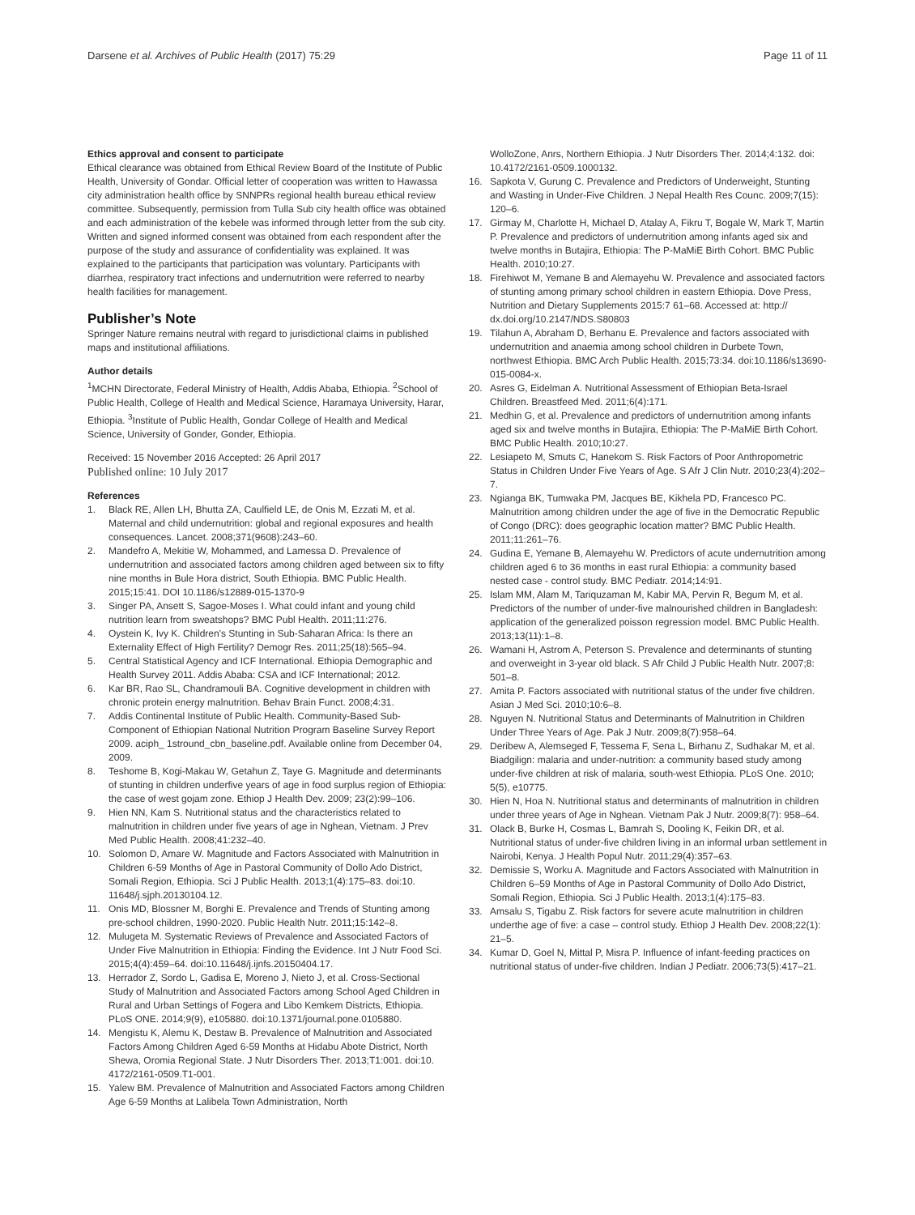Darsene et al. Archives of Public Health (2017) 75:29 Page 11 of 11
Ethics approval and consent to participate
Ethical clearance was obtained from Ethical Review Board of the Institute of Public Health, University of Gondar. Official letter of cooperation was written to Hawassa city administration health office by SNNPRs regional health bureau ethical review committee. Subsequently, permission from Tulla Sub city health office was obtained and each administration of the kebele was informed through letter from the sub city. Written and signed informed consent was obtained from each respondent after the purpose of the study and assurance of confidentiality was explained. It was explained to the participants that participation was voluntary. Participants with diarrhea, respiratory tract infections and undernutrition were referred to nearby health facilities for management.
Publisher’s Note
Springer Nature remains neutral with regard to jurisdictional claims in published maps and institutional affiliations.
Author details
<sup>1</sup> MCHN Directorate, Federal Ministry of Health, Addis Ababa, Ethiopia. <sup>2</sup>School of Public Health, College of Health and Medical Science, Haramaya University, Harar, Ethiopia. <sup>3</sup>Institute of Public Health, Gondar College of Health and Medical Science, University of Gonder, Gonder, Ethiopia.
Received: 15 November 2016 Accepted: 26 April 2017
Published online: 10 July 2017
References
1. Black RE, Allen LH, Bhutta ZA, Caulfield LE, de Onis M, Ezzati M, et al. Maternal and child undernutrition: global and regional exposures and health consequences. Lancet. 2008;371(9608):243–60.
2. Mandefro A, Mekitie W, Mohammed, and Lamessa D. Prevalence of undernutrition and associated factors among children aged between six to fifty nine months in Bule Hora district, South Ethiopia. BMC Public Health. 2015;15:41. DOI 10.1186/s12889-015-1370-9
3. Singer PA, Ansett S, Sagoe-Moses I. What could infant and young child nutrition learn from sweatshops? BMC Publ Health. 2011;11:276.
4. Oystein K, Ivy K. Children's Stunting in Sub-Saharan Africa: Is there an Externality Effect of High Fertility? Demogr Res. 2011;25(18):565–94.
5. Central Statistical Agency and ICF International. Ethiopia Demographic and Health Survey 2011. Addis Ababa: CSA and ICF International; 2012.
6. Kar BR, Rao SL, Chandramouli BA. Cognitive development in children with chronic protein energy malnutrition. Behav Brain Funct. 2008;4:31.
7. Addis Continental Institute of Public Health. Community-Based Sub-Component of Ethiopian National Nutrition Program Baseline Survey Report 2009. aciph_ 1stround_cbn_baseline.pdf. Available online from December 04, 2009.
8. Teshome B, Kogi-Makau W, Getahun Z, Taye G. Magnitude and determinants of stunting in children underfive years of age in food surplus region of Ethiopia: the case of west gojam zone. Ethiop J Health Dev. 2009; 23(2):99–106.
9. Hien NN, Kam S. Nutritional status and the characteristics related to malnutrition in children under five years of age in Nghean, Vietnam. J Prev Med Public Health. 2008;41:232–40.
10. Solomon D, Amare W. Magnitude and Factors Associated with Malnutrition in Children 6-59 Months of Age in Pastoral Community of Dollo Ado District, Somali Region, Ethiopia. Sci J Public Health. 2013;1(4):175–83. doi:10. 11648/j.sjph.20130104.12.
11. Onis MD, Blossner M, Borghi E. Prevalence and Trends of Stunting among pre-school children, 1990-2020. Public Health Nutr. 2011;15:142–8.
12. Mulugeta M. Systematic Reviews of Prevalence and Associated Factors of Under Five Malnutrition in Ethiopia: Finding the Evidence. Int J Nutr Food Sci. 2015;4(4):459–64. doi:10.11648/j.ijnfs.20150404.17.
13. Herrador Z, Sordo L, Gadisa E, Moreno J, Nieto J, et al. Cross-Sectional Study of Malnutrition and Associated Factors among School Aged Children in Rural and Urban Settings of Fogera and Libo Kemkem Districts, Ethiopia. PLoS ONE. 2014;9(9), e105880. doi:10.1371/journal.pone.0105880.
14. Mengistu K, Alemu K, Destaw B. Prevalence of Malnutrition and Associated Factors Among Children Aged 6-59 Months at Hidabu Abote District, North Shewa, Oromia Regional State. J Nutr Disorders Ther. 2013;T1:001. doi:10. 4172/2161-0509.T1-001.
15. Yalew BM. Prevalence of Malnutrition and Associated Factors among Children Age 6-59 Months at Lalibela Town Administration, North
WolloZone, Anrs, Northern Ethiopia. J Nutr Disorders Ther. 2014;4:132. doi: 10.4172/2161-0509.1000132.
16. Sapkota V, Gurung C. Prevalence and Predictors of Underweight, Stunting and Wasting in Under-Five Children. J Nepal Health Res Counc. 2009;7(15): 120–6.
17. Girmay M, Charlotte H, Michael D, Atalay A, Fikru T, Bogale W, Mark T, Martin P. Prevalence and predictors of undernutrition among infants aged six and twelve months in Butajira, Ethiopia: The P-MaMiE Birth Cohort. BMC Public Health. 2010;10:27.
18. Firehiwot M, Yemane B and Alemayehu W. Prevalence and associated factors of stunting among primary school children in eastern Ethiopia. Dove Press, Nutrition and Dietary Supplements 2015:7 61–68. Accessed at: http:// dx.doi.org/10.2147/NDS.S80803
19. Tilahun A, Abraham D, Berhanu E. Prevalence and factors associated with undernutrition and anaemia among school children in Durbete Town, northwest Ethiopia. BMC Arch Public Health. 2015;73:34. doi:10.1186/s13690-015-0084-x.
20. Asres G, Eidelman A. Nutritional Assessment of Ethiopian Beta-Israel Children. Breastfeed Med. 2011;6(4):171.
21. Medhin G, et al. Prevalence and predictors of undernutrition among infants aged six and twelve months in Butajira, Ethiopia: The P-MaMiE Birth Cohort. BMC Public Health. 2010;10:27.
22. Lesiapeto M, Smuts C, Hanekom S. Risk Factors of Poor Anthropometric Status in Children Under Five Years of Age. S Afr J Clin Nutr. 2010;23(4):202–7.
23. Ngianga BK, Tumwaka PM, Jacques BE, Kikhela PD, Francesco PC. Malnutrition among children under the age of five in the Democratic Republic of Congo (DRC): does geographic location matter? BMC Public Health. 2011;11:261–76.
24. Gudina E, Yemane B, Alemayehu W. Predictors of acute undernutrition among children aged 6 to 36 months in east rural Ethiopia: a community based nested case - control study. BMC Pediatr. 2014;14:91.
25. Islam MM, Alam M, Tariquzaman M, Kabir MA, Pervin R, Begum M, et al. Predictors of the number of under-five malnourished children in Bangladesh: application of the generalized poisson regression model. BMC Public Health. 2013;13(11):1–8.
26. Wamani H, Astrom A, Peterson S. Prevalence and determinants of stunting and overweight in 3-year old black. S Afr Child J Public Health Nutr. 2007;8: 501–8.
27. Amita P. Factors associated with nutritional status of the under five children. Asian J Med Sci. 2010;10:6–8.
28. Nguyen N. Nutritional Status and Determinants of Malnutrition in Children Under Three Years of Age. Pak J Nutr. 2009;8(7):958–64.
29. Deribew A, Alemseged F, Tessema F, Sena L, Birhanu Z, Sudhakar M, et al. Biadgilign: malaria and under-nutrition: a community based study among under-five children at risk of malaria, south-west Ethiopia. PLoS One. 2010; 5(5), e10775.
30. Hien N, Hoa N. Nutritional status and determinants of malnutrition in children under three years of Age in Nghean. Vietnam Pak J Nutr. 2009;8(7): 958–64.
31. Olack B, Burke H, Cosmas L, Bamrah S, Dooling K, Feikin DR, et al. Nutritional status of under-five children living in an informal urban settlement in Nairobi, Kenya. J Health Popul Nutr. 2011;29(4):357–63.
32. Demissie S, Worku A. Magnitude and Factors Associated with Malnutrition in Children 6–59 Months of Age in Pastoral Community of Dollo Ado District, Somali Region, Ethiopia. Sci J Public Health. 2013;1(4):175–83.
33. Amsalu S, Tigabu Z. Risk factors for severe acute malnutrition in children underthe age of five: a case – control study. Ethiop J Health Dev. 2008;22(1): 21–5.
34. Kumar D, Goel N, Mittal P, Misra P. Influence of infant-feeding practices on nutritional status of under-five children. Indian J Pediatr. 2006;73(5):417–21.